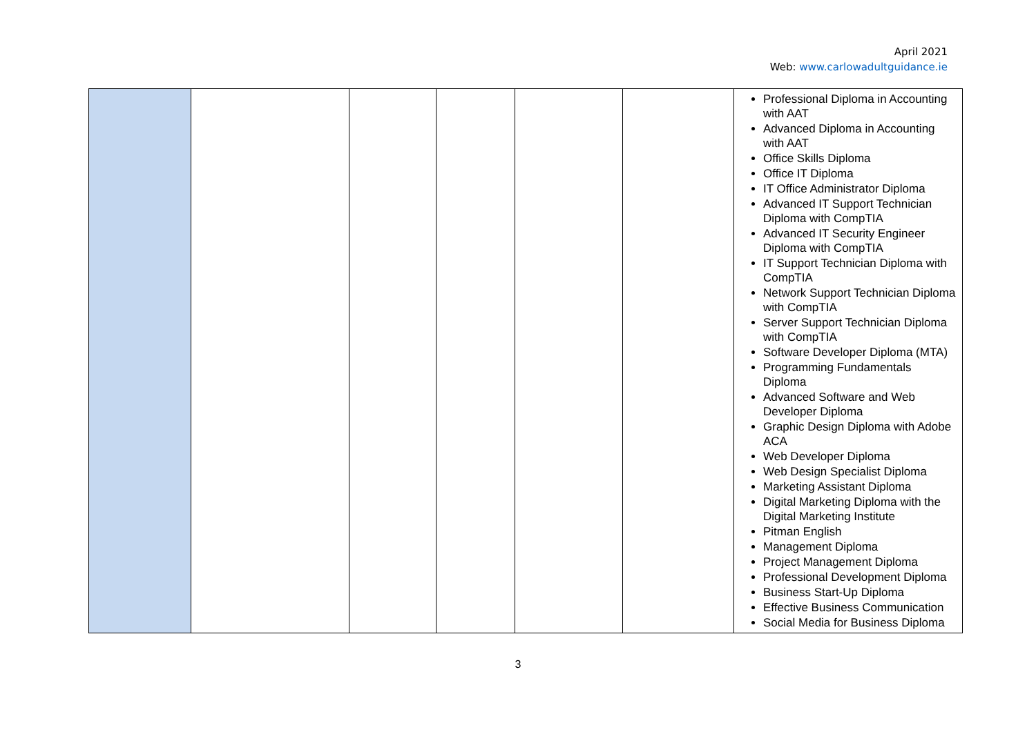April 2021
Web: www.carlowadultguidance.ie
| | | | | | | Professional Diploma in Accounting with AAT Advanced Diploma in Accounting with AAT Office Skills Diploma Office IT Diploma IT Office Administrator Diploma Advanced IT Support Technician Diploma with CompTIA Advanced IT Security Engineer Diploma with CompTIA IT Support Technician Diploma with CompTIA Network Support Technician Diploma with CompTIA Server Support Technician Diploma with CompTIA Software Developer Diploma (MTA) Programming Fundamentals Diploma Advanced Software and Web Developer Diploma Graphic Design Diploma with Adobe ACA Web Developer Diploma Web Design Specialist Diploma Marketing Assistant Diploma Digital Marketing Diploma with the Digital Marketing Institute Pitman English Management Diploma Project Management Diploma Professional Development Diploma Business Start-Up Diploma Effective Business Communication Social Media for Business Diploma |
3